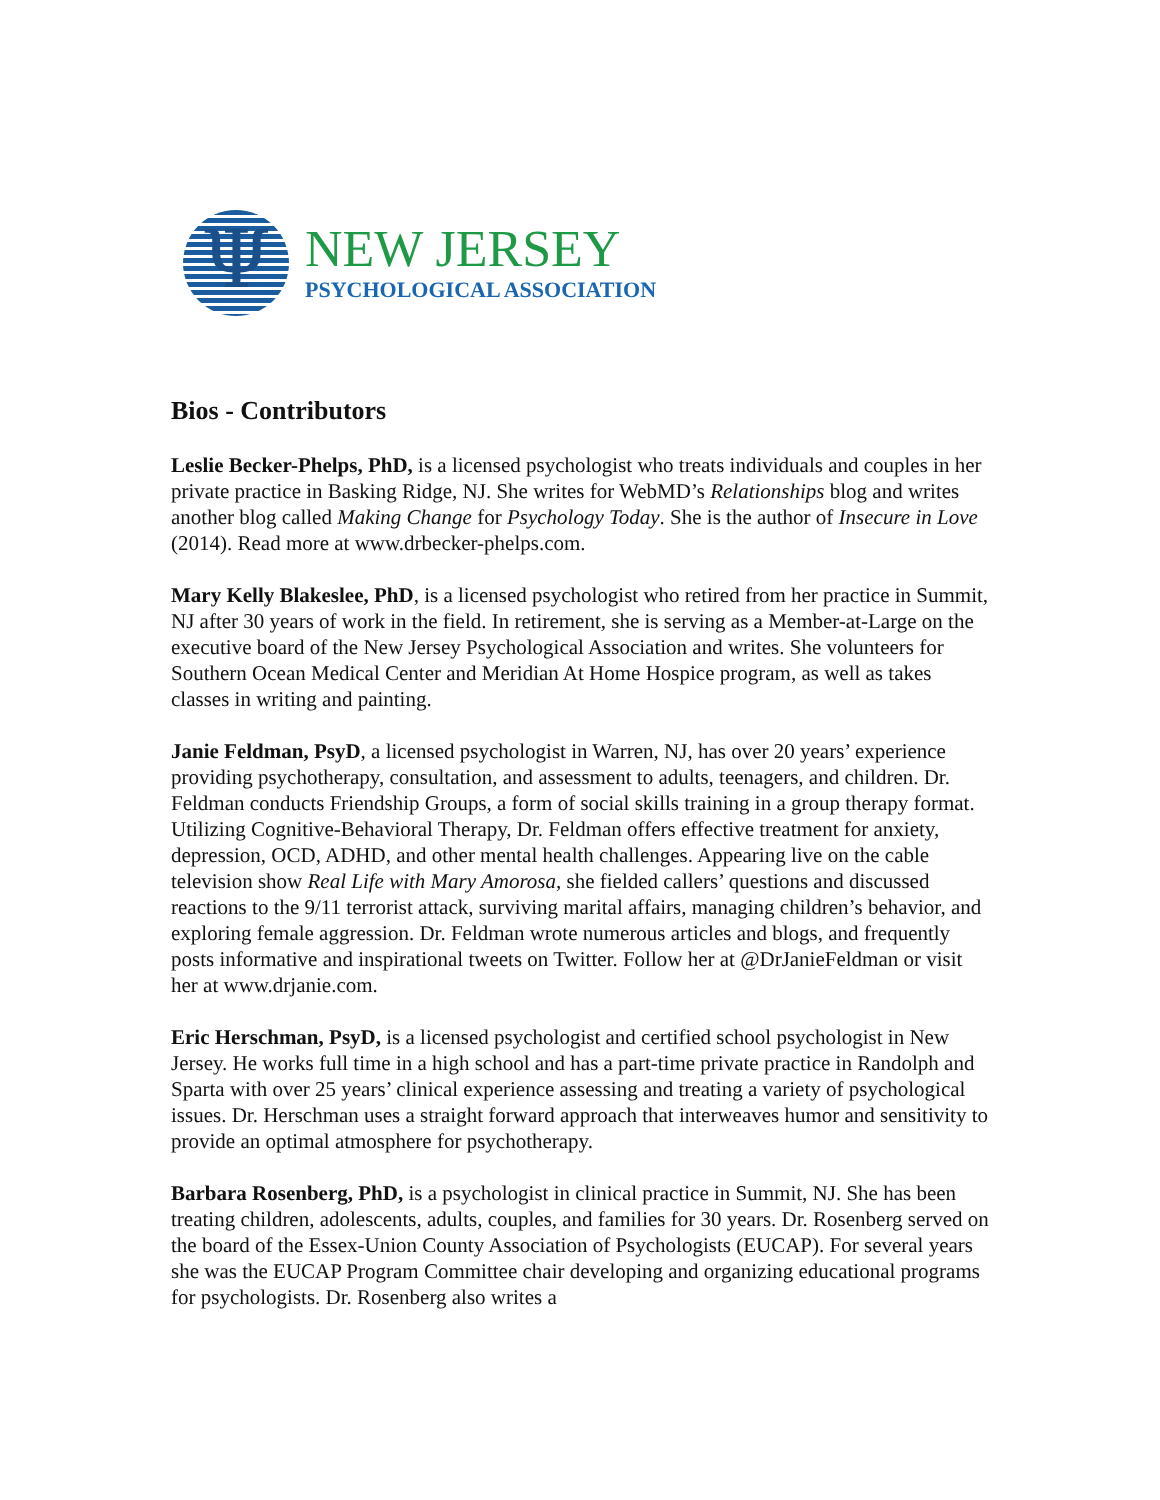Ψ
NEW JERSEY
PSYCHOLOGICAL ASSOCIATION
Bios - Contributors
Leslie Becker-Phelps, PhD, is a licensed psychologist who treats individuals and couples in her private practice in Basking Ridge, NJ. She writes for WebMD’s Relationships blog and writes another blog called Making Change for Psychology Today. She is the author of Insecure in Love (2014). Read more at www.drbecker-phelps.com.
Mary Kelly Blakeslee, PhD, is a licensed psychologist who retired from her practice in Summit, NJ after 30 years of work in the field. In retirement, she is serving as a Member-at-Large on the executive board of the New Jersey Psychological Association and writes. She volunteers for Southern Ocean Medical Center and Meridian At Home Hospice program, as well as takes classes in writing and painting.
Janie Feldman, PsyD, a licensed psychologist in Warren, NJ, has over 20 years’ experience providing psychotherapy, consultation, and assessment to adults, teenagers, and children. Dr. Feldman conducts Friendship Groups, a form of social skills training in a group therapy format. Utilizing Cognitive-Behavioral Therapy, Dr. Feldman offers effective treatment for anxiety, depression, OCD, ADHD, and other mental health challenges. Appearing live on the cable television show Real Life with Mary Amorosa, she fielded callers’ questions and discussed reactions to the 9/11 terrorist attack, surviving marital affairs, managing children’s behavior, and exploring female aggression. Dr. Feldman wrote numerous articles and blogs, and frequently posts informative and inspirational tweets on Twitter. Follow her at @DrJanieFeldman or visit her at www.drjanie.com.
Eric Herschman, PsyD, is a licensed psychologist and certified school psychologist in New Jersey. He works full time in a high school and has a part-time private practice in Randolph and Sparta with over 25 years’ clinical experience assessing and treating a variety of psychological issues. Dr. Herschman uses a straight forward approach that interweaves humor and sensitivity to provide an optimal atmosphere for psychotherapy.
Barbara Rosenberg, PhD, is a psychologist in clinical practice in Summit, NJ. She has been treating children, adolescents, adults, couples, and families for 30 years. Dr. Rosenberg served on the board of the Essex-Union County Association of Psychologists (EUCAP). For several years she was the EUCAP Program Committee chair developing and organizing educational programs for psychologists. Dr. Rosenberg also writes a